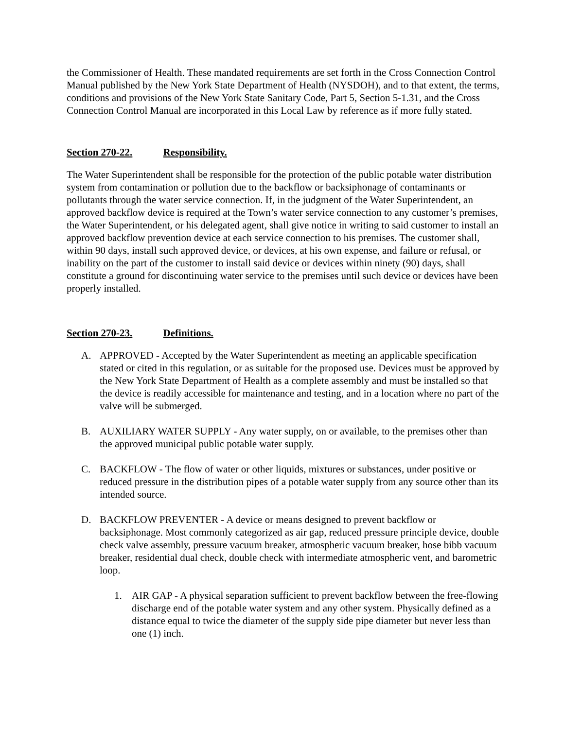the Commissioner of Health. These mandated requirements are set forth in the Cross Connection Control Manual published by the New York State Department of Health (NYSDOH), and to that extent, the terms, conditions and provisions of the New York State Sanitary Code, Part 5, Section 5-1.31, and the Cross Connection Control Manual are incorporated in this Local Law by reference as if more fully stated.
Section 270-22. Responsibility.
The Water Superintendent shall be responsible for the protection of the public potable water distribution system from contamination or pollution due to the backflow or backsiphonage of contaminants or pollutants through the water service connection. If, in the judgment of the Water Superintendent, an approved backflow device is required at the Town’s water service connection to any customer’s premises, the Water Superintendent, or his delegated agent, shall give notice in writing to said customer to install an approved backflow prevention device at each service connection to his premises. The customer shall, within 90 days, install such approved device, or devices, at his own expense, and failure or refusal, or inability on the part of the customer to install said device or devices within ninety (90) days, shall constitute a ground for discontinuing water service to the premises until such device or devices have been properly installed.
Section 270-23. Definitions.
A. APPROVED - Accepted by the Water Superintendent as meeting an applicable specification stated or cited in this regulation, or as suitable for the proposed use. Devices must be approved by the New York State Department of Health as a complete assembly and must be installed so that the device is readily accessible for maintenance and testing, and in a location where no part of the valve will be submerged.
B. AUXILIARY WATER SUPPLY - Any water supply, on or available, to the premises other than the approved municipal public potable water supply.
C. BACKFLOW - The flow of water or other liquids, mixtures or substances, under positive or reduced pressure in the distribution pipes of a potable water supply from any source other than its intended source.
D. BACKFLOW PREVENTER - A device or means designed to prevent backflow or backsiphonage. Most commonly categorized as air gap, reduced pressure principle device, double check valve assembly, pressure vacuum breaker, atmospheric vacuum breaker, hose bibb vacuum breaker, residential dual check, double check with intermediate atmospheric vent, and barometric loop.
1. AIR GAP - A physical separation sufficient to prevent backflow between the free-flowing discharge end of the potable water system and any other system. Physically defined as a distance equal to twice the diameter of the supply side pipe diameter but never less than one (1) inch.